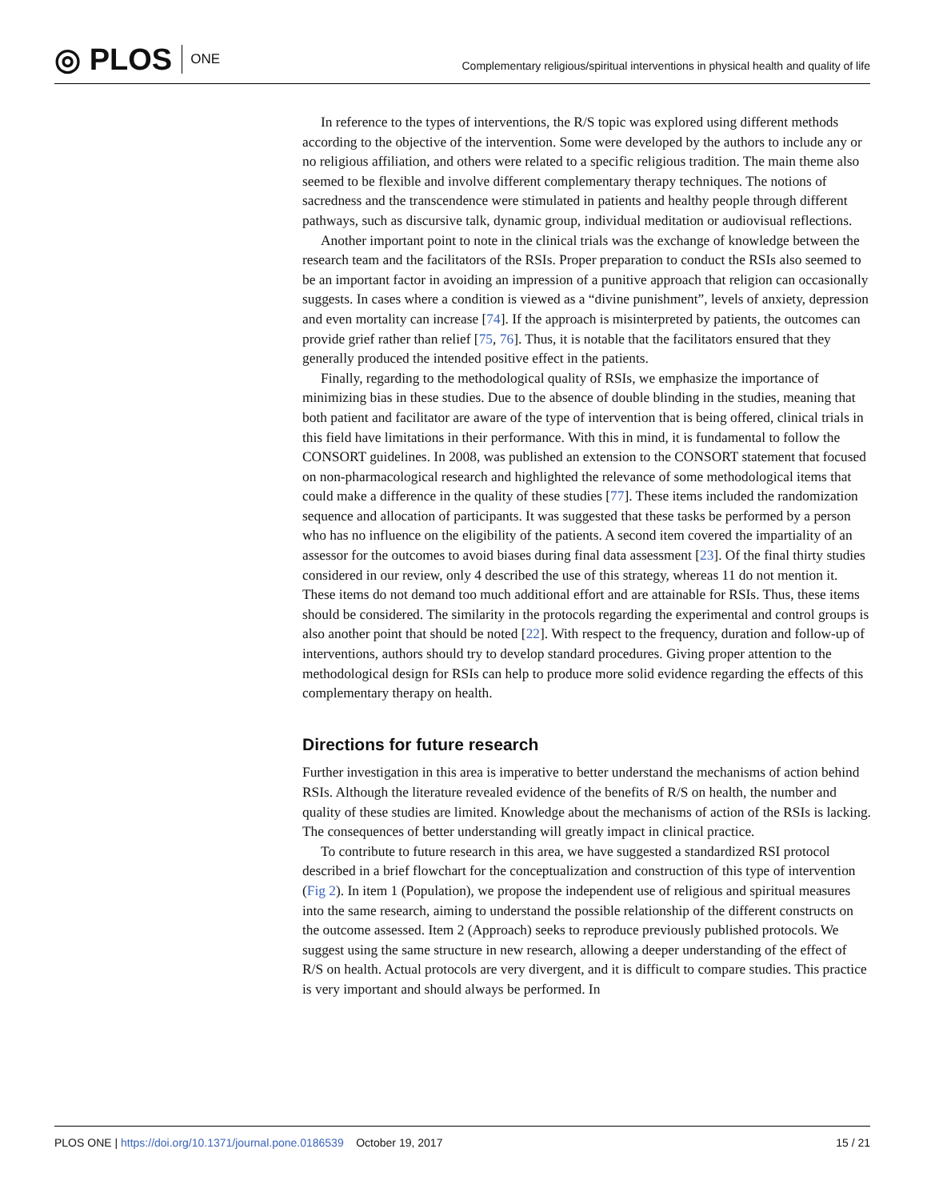◎ PLOS ONE
Complementary religious/spiritual interventions in physical health and quality of life
In reference to the types of interventions, the R/S topic was explored using different methods according to the objective of the intervention. Some were developed by the authors to include any or no religious affiliation, and others were related to a specific religious tradition. The main theme also seemed to be flexible and involve different complementary therapy techniques. The notions of sacredness and the transcendence were stimulated in patients and healthy people through different pathways, such as discursive talk, dynamic group, individual meditation or audiovisual reflections.
Another important point to note in the clinical trials was the exchange of knowledge between the research team and the facilitators of the RSIs. Proper preparation to conduct the RSIs also seemed to be an important factor in avoiding an impression of a punitive approach that religion can occasionally suggests. In cases where a condition is viewed as a “divine punishment”, levels of anxiety, depression and even mortality can increase [74]. If the approach is misinterpreted by patients, the outcomes can provide grief rather than relief [75, 76]. Thus, it is notable that the facilitators ensured that they generally produced the intended positive effect in the patients.
Finally, regarding to the methodological quality of RSIs, we emphasize the importance of minimizing bias in these studies. Due to the absence of double blinding in the studies, meaning that both patient and facilitator are aware of the type of intervention that is being offered, clinical trials in this field have limitations in their performance. With this in mind, it is fundamental to follow the CONSORT guidelines. In 2008, was published an extension to the CONSORT statement that focused on non-pharmacological research and highlighted the relevance of some methodological items that could make a difference in the quality of these studies [77]. These items included the randomization sequence and allocation of participants. It was suggested that these tasks be performed by a person who has no influence on the eligibility of the patients. A second item covered the impartiality of an assessor for the outcomes to avoid biases during final data assessment [23]. Of the final thirty studies considered in our review, only 4 described the use of this strategy, whereas 11 do not mention it. These items do not demand too much additional effort and are attainable for RSIs. Thus, these items should be considered. The similarity in the protocols regarding the experimental and control groups is also another point that should be noted [22]. With respect to the frequency, duration and follow-up of interventions, authors should try to develop standard procedures. Giving proper attention to the methodological design for RSIs can help to produce more solid evidence regarding the effects of this complementary therapy on health.
Directions for future research
Further investigation in this area is imperative to better understand the mechanisms of action behind RSIs. Although the literature revealed evidence of the benefits of R/S on health, the number and quality of these studies are limited. Knowledge about the mechanisms of action of the RSIs is lacking. The consequences of better understanding will greatly impact in clinical practice.
To contribute to future research in this area, we have suggested a standardized RSI protocol described in a brief flowchart for the conceptualization and construction of this type of intervention (Fig 2). In item 1 (Population), we propose the independent use of religious and spiritual measures into the same research, aiming to understand the possible relationship of the different constructs on the outcome assessed. Item 2 (Approach) seeks to reproduce previously published protocols. We suggest using the same structure in new research, allowing a deeper understanding of the effect of R/S on health. Actual protocols are very divergent, and it is difficult to compare studies. This practice is very important and should always be performed. In
PLOS ONE | https://doi.org/10.1371/journal.pone.0186539 October 19, 2017 15 / 21